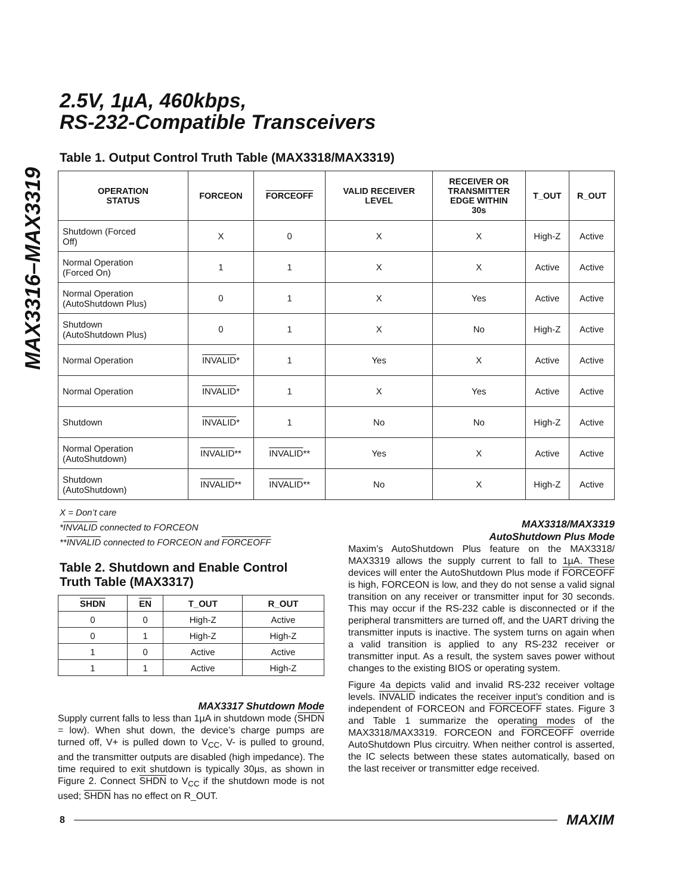MAX3316–MAX3319
2.5V, 1µA, 460kbps,
RS-232-Compatible Transceivers
Table 1. Output Control Truth Table (MAX3318/MAX3319)
| OPERATION STATUS | FORCEON | FORCEOFF | VALID RECEIVER LEVEL | RECEIVER OR TRANSMITTER EDGE WITHIN 30s | T_OUT | R_OUT |
| --- | --- | --- | --- | --- | --- | --- |
| Shutdown (Forced Off) | X | 0 | X | X | High-Z | Active |
| Normal Operation (Forced On) | 1 | 1 | X | X | Active | Active |
| Normal Operation (AutoShutdown Plus) | 0 | 1 | X | Yes | Active | Active |
| Shutdown (AutoShutdown Plus) | 0 | 1 | X | No | High-Z | Active |
| Normal Operation | INVALID * | 1 | Yes | X | Active | Active |
| Normal Operation | INVALID * | 1 | X | Yes | Active | Active |
| Shutdown | INVALID * | 1 | No | No | High-Z | Active |
| Normal Operation (AutoShutdown) | INVALID ** | INVALID ** | Yes | X | Active | Active |
| Shutdown (AutoShutdown) | INVALID ** | INVALID ** | No | X | High-Z | Active |
X = Don’t care
*INVALID connected to FORCEON
**INVALID connected to FORCEON and FORCEOFF
Table 2. Shutdown and Enable Control
Truth Table (MAX3317)
| SHDN | EN | T_OUT | R_OUT |
| --- | --- | --- | --- |
| 0 | 0 | High-Z | Active |
| 0 | 1 | High-Z | High-Z |
| 1 | 0 | Active | Active |
| 1 | 1 | Active | High-Z |
MAX3317 Shutdown Mode
Supply current falls to less than 1µA in shutdown mode (SHDN = low). When shut down, the device’s charge pumps are turned off, V+ is pulled down to V<sub>CC</sub>, V- is pulled to ground, and the transmitter outputs are disabled (high impedance). The time required to exit shutdown is typically 30µs, as shown in Figure 2. Connect SHDN to V<sub>CC</sub> if the shutdown mode is not used; SHDN has no effect on R_OUT.
MAX3318/MAX3319
AutoShutdown Plus Mode
Maxim’s AutoShutdown Plus feature on the MAX3318/ MAX3319 allows the supply current to fall to 1µA. These devices will enter the AutoShutdown Plus mode if FORCEOFF is high, FORCEON is low, and they do not sense a valid signal transition on any receiver or transmitter input for 30 seconds. This may occur if the RS-232 cable is disconnected or if the peripheral transmitters are turned off, and the UART driving the transmitter inputs is inactive. The system turns on again when a valid transition is applied to any RS-232 receiver or transmitter input. As a result, the system saves power without changes to the existing BIOS or operating system.
Figure 4a depicts valid and invalid RS-232 receiver voltage levels. INVALID indicates the receiver input’s condition and is independent of FORCEON and FORCEOFF states. Figure 3 and Table 1 summarize the operating modes of the MAX3318/MAX3319. FORCEON and FORCEOFF override AutoShutdown Plus circuitry. When neither control is asserted, the IC selects between these states automatically, based on the last receiver or transmitter edge received.
8 MAXIM